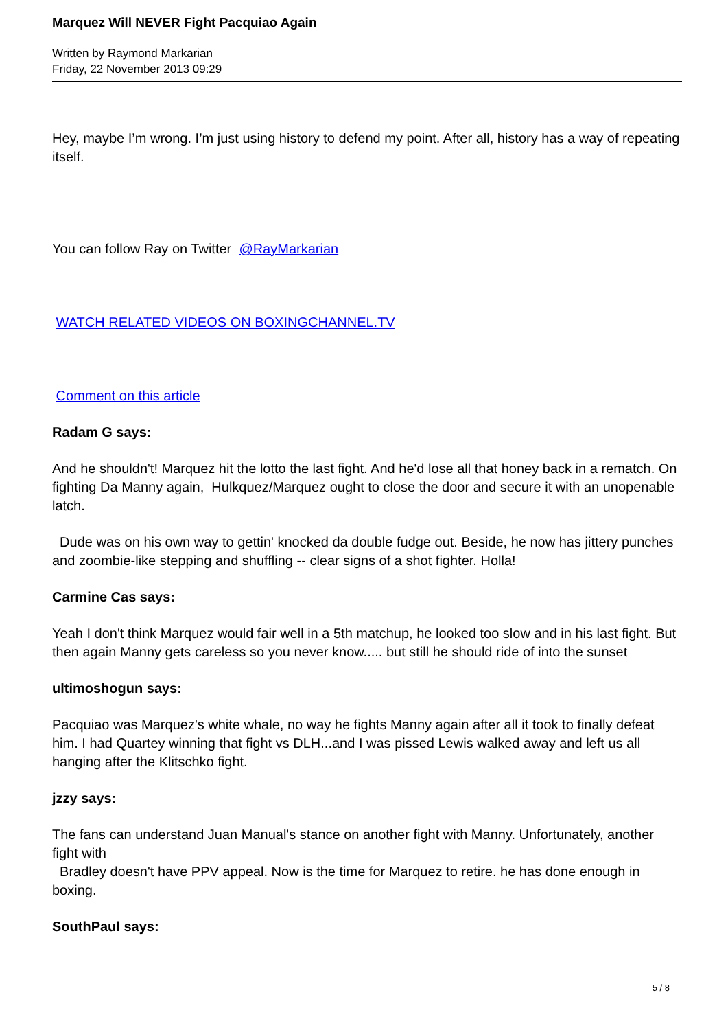Marquez Will NEVER Fight Pacquiao Again
Written by Raymond Markarian
Friday, 22 November 2013 09:29
Hey, maybe I’m wrong. I’m just using history to defend my point. After all, history has a way of repeating itself.
You can follow Ray on Twitter @RayMarkarian
WATCH RELATED VIDEOS ON BOXINGCHANNEL.TV
Comment on this article
Radam G says:
And he shouldn't! Marquez hit the lotto the last fight. And he'd lose all that honey back in a rematch. On fighting Da Manny again, Hulkquez/Marquez ought to close the door and secure it with an unopenable latch.
Dude was on his own way to gettin' knocked da double fudge out. Beside, he now has jittery punches and zoombie-like stepping and shuffling -- clear signs of a shot fighter. Holla!
Carmine Cas says:
Yeah I don't think Marquez would fair well in a 5th matchup, he looked too slow and in his last fight. But then again Manny gets careless so you never know..... but still he should ride of into the sunset
ultimoshogun says:
Pacquiao was Marquez's white whale, no way he fights Manny again after all it took to finally defeat him. I had Quartey winning that fight vs DLH...and I was pissed Lewis walked away and left us all hanging after the Klitschko fight.
jzzy says:
The fans can understand Juan Manual's stance on another fight with Manny. Unfortunately, another fight with
Bradley doesn't have PPV appeal. Now is the time for Marquez to retire. he has done enough in boxing.
SouthPaul says:
5 / 8